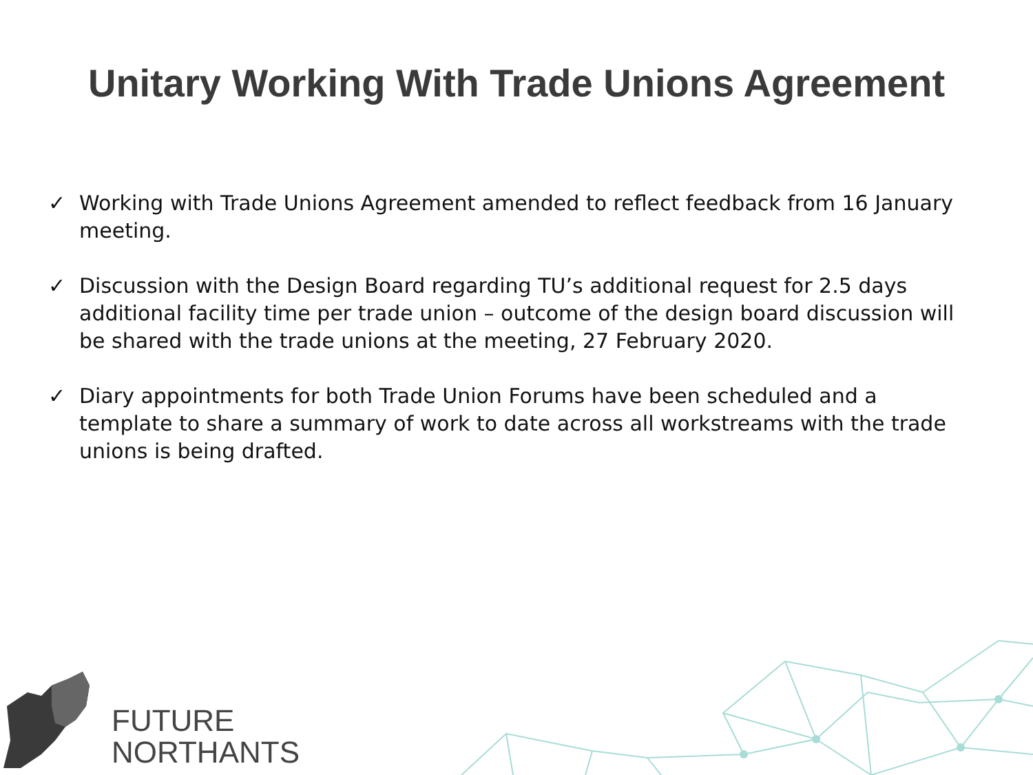Unitary Working With Trade Unions Agreement
✓ Working with Trade Unions Agreement amended to reflect feedback from 16 January meeting.
✓ Discussion with the Design Board regarding TU’s additional request for 2.5 days additional facility time per trade union – outcome of the design board discussion will be shared with the trade unions at the meeting, 27 February 2020.
✓ Diary appointments for both Trade Union Forums have been scheduled and a template to share a summary of work to date across all workstreams with the trade unions is being drafted.
FUTURE
NORTHANTS